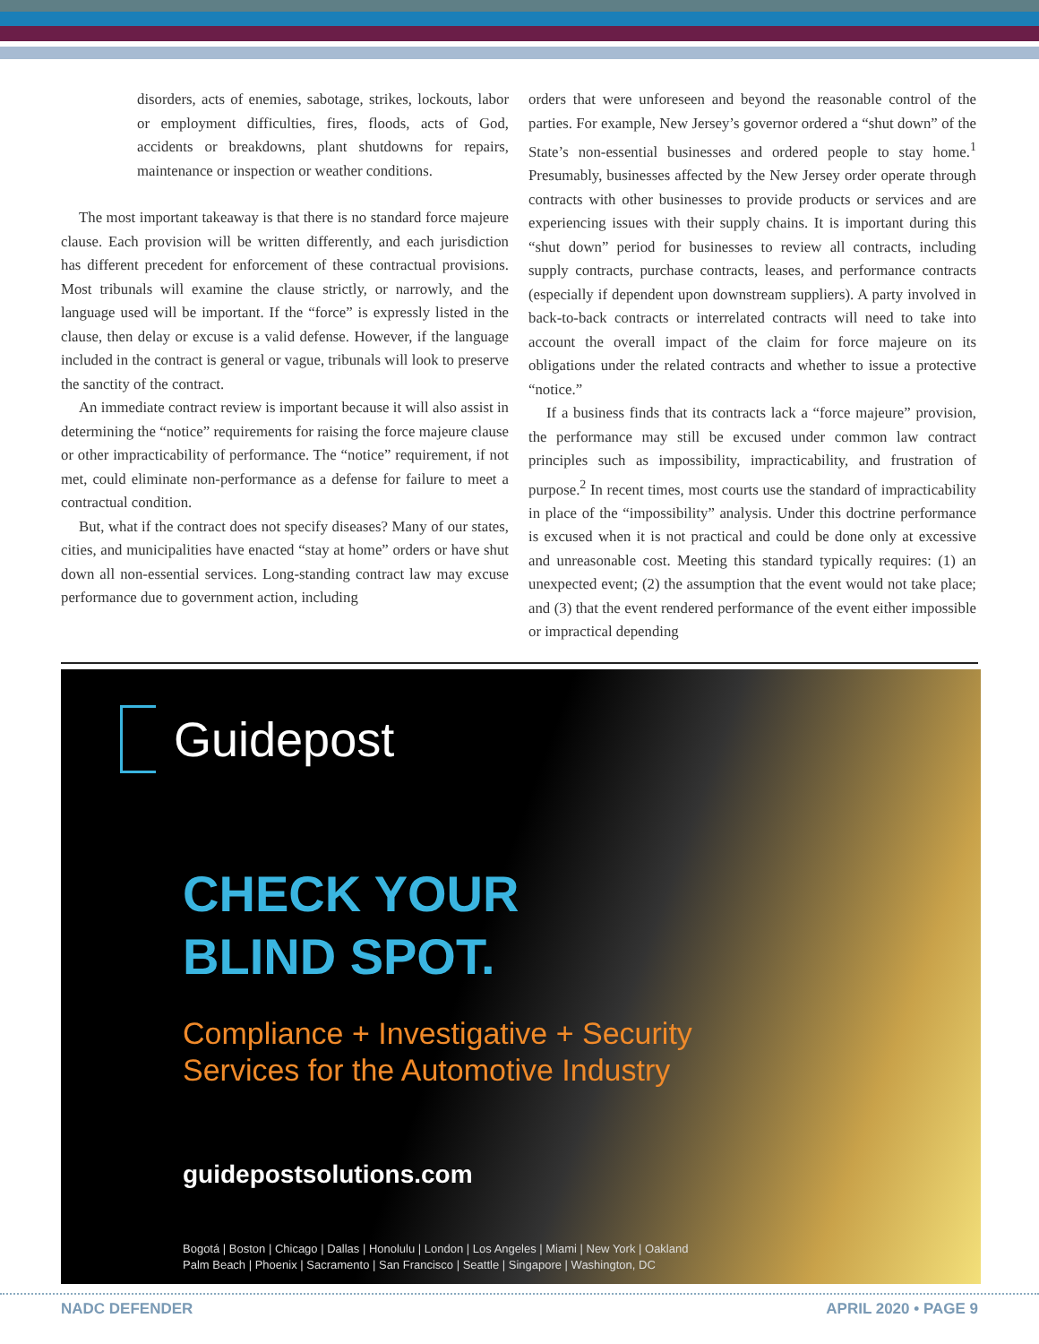disorders, acts of enemies, sabotage, strikes, lockouts, labor or employment difficulties, fires, floods, acts of God, accidents or breakdowns, plant shutdowns for repairs, maintenance or inspection or weather conditions.
The most important takeaway is that there is no standard force majeure clause. Each provision will be written differently, and each jurisdiction has different precedent for enforcement of these contractual provisions. Most tribunals will examine the clause strictly, or narrowly, and the language used will be important. If the “force” is expressly listed in the clause, then delay or excuse is a valid defense. However, if the language included in the contract is general or vague, tribunals will look to preserve the sanctity of the contract.
An immediate contract review is important because it will also assist in determining the “notice” requirements for raising the force majeure clause or other impracticability of performance. The “notice” requirement, if not met, could eliminate non-performance as a defense for failure to meet a contractual condition.
But, what if the contract does not specify diseases? Many of our states, cities, and municipalities have enacted “stay at home” orders or have shut down all non-essential services. Long-standing contract law may excuse performance due to government action, including
orders that were unforeseen and beyond the reasonable control of the parties. For example, New Jersey’s governor ordered a “shut down” of the State’s non-essential businesses and ordered people to stay home.<sup>1</sup> Presumably, businesses affected by the New Jersey order operate through contracts with other businesses to provide products or services and are experiencing issues with their supply chains. It is important during this “shut down” period for businesses to review all contracts, including supply contracts, purchase contracts, leases, and performance contracts (especially if dependent upon downstream suppliers). A party involved in back-to-back contracts or interrelated contracts will need to take into account the overall impact of the claim for force majeure on its obligations under the related contracts and whether to issue a protective “notice.”
If a business finds that its contracts lack a “force majeure” provision, the performance may still be excused under common law contract principles such as impossibility, impracticability, and frustration of purpose.<sup>2</sup> In recent times, most courts use the standard of impracticability in place of the “impossibility” analysis. Under this doctrine performance is excused when it is not practical and could be done only at excessive and unreasonable cost. Meeting this standard typically requires: (1) an unexpected event; (2) the assumption that the event would not take place; and (3) that the event rendered performance of the event either impossible or impractical depending
Guidepost
CHECK YOUR
BLIND SPOT.
Compliance + Investigative + Security
Services for the Automotive Industry
guidepostsolutions.com
Bogotá | Boston | Chicago | Dallas | Honolulu | London | Los Angeles | Miami | New York | Oakland
Palm Beach | Phoenix | Sacramento | San Francisco | Seattle | Singapore | Washington, DC
NADC DEFENDER APRIL 2020 • PAGE 9